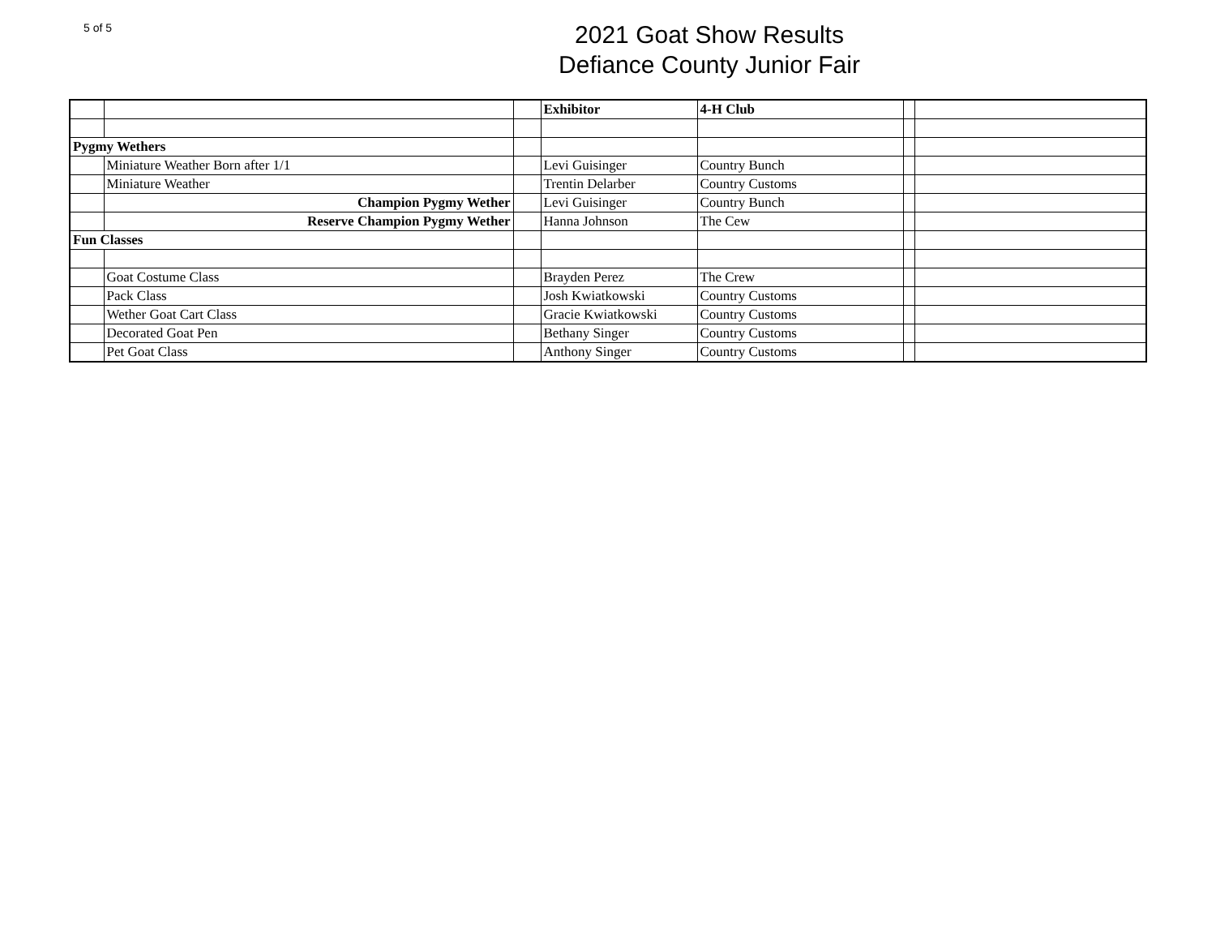5 of 5
2021 Goat Show Results
Defiance County Junior Fair
| | | | Exhibitor | 4-H Club | | |
| Pygmy Wethers | | | | | | |
| | Miniature Weather Born after 1/1 | | Levi Guisinger | Country Bunch | | |
| | Miniature Weather | | Trentin Delarber | Country Customs | | |
| | Champion Pygmy Wether | | Levi Guisinger | Country Bunch | | |
| | Reserve Champion Pygmy Wether | | Hanna Johnson | The Cew | | |
| Fun Classes | | | | | | |
| | Goat Costume Class | | Brayden Perez | The Crew | | |
| | Pack Class | | Josh Kwiatkowski | Country Customs | | |
| | Wether Goat Cart Class | | Gracie Kwiatkowski | Country Customs | | |
| | Decorated Goat Pen | | Bethany Singer | Country Customs | | |
| | Pet Goat Class | | Anthony Singer | Country Customs | | |